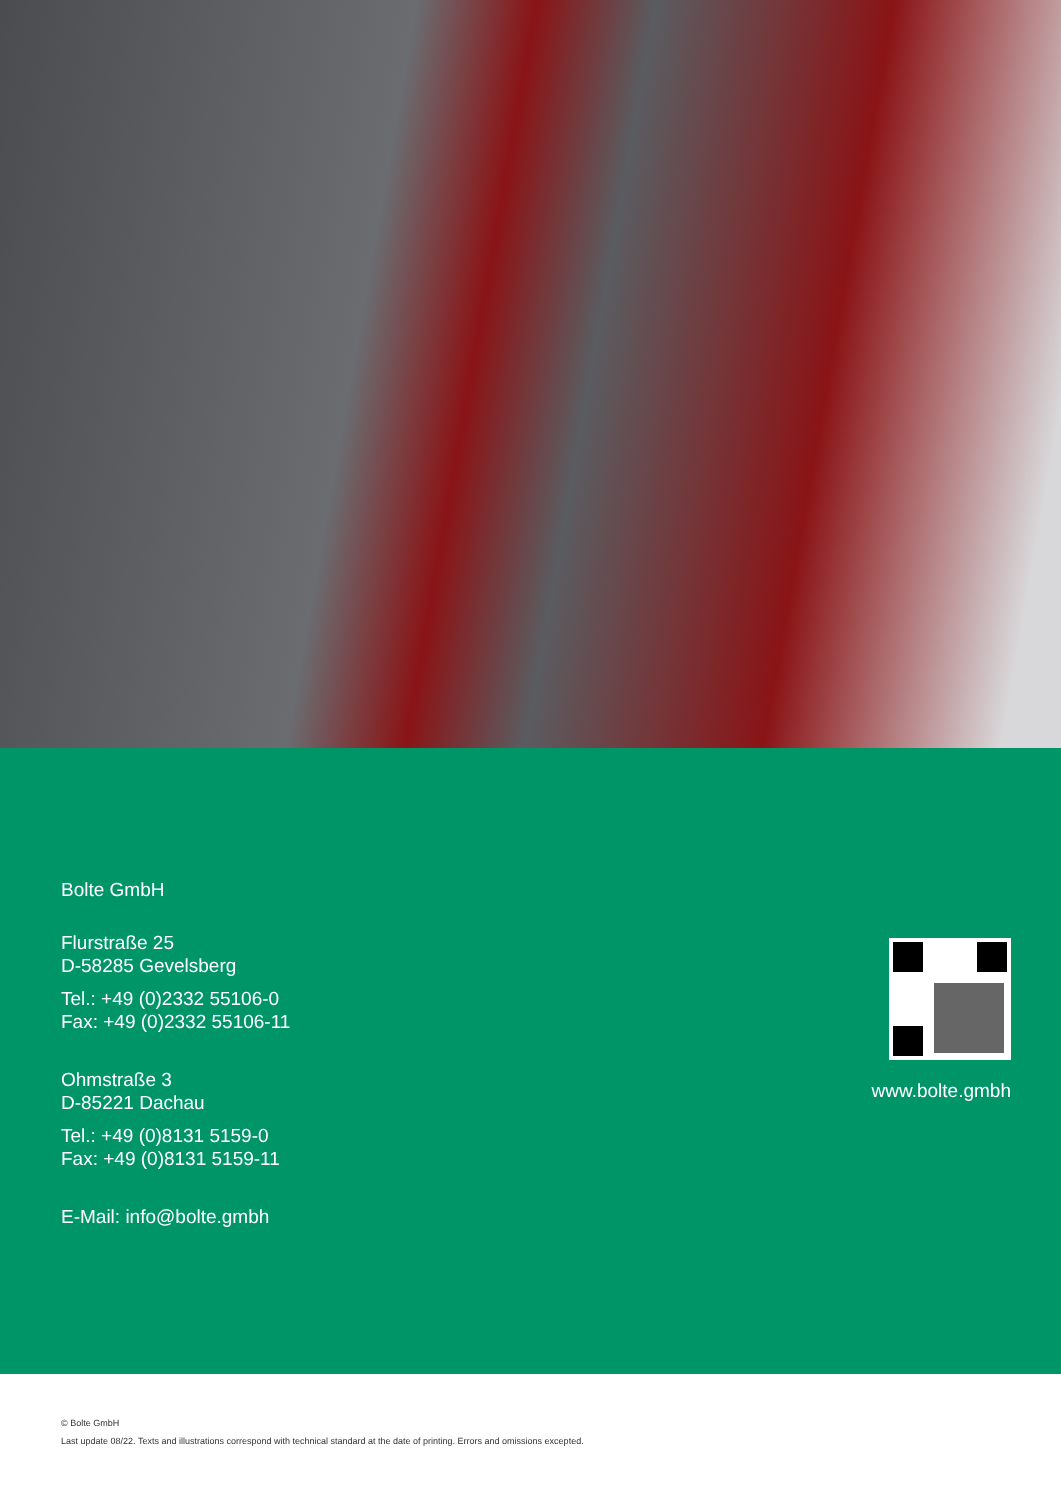Bolte GmbH
Flurstraße 25
D-58285 Gevelsberg
Tel.: +49 (0)2332 55106-0
Fax: +49 (0)2332 55106-11
Ohmstraße 3
D-85221 Dachau
Tel.: +49 (0)8131 5159-0
Fax: +49 (0)8131 5159-11
E-Mail: info@bolte.gmbh
www.bolte.gmbh
© Bolte GmbH
Last update 08/22. Texts and illustrations correspond with technical standard at the date of printing. Errors and omissions excepted.